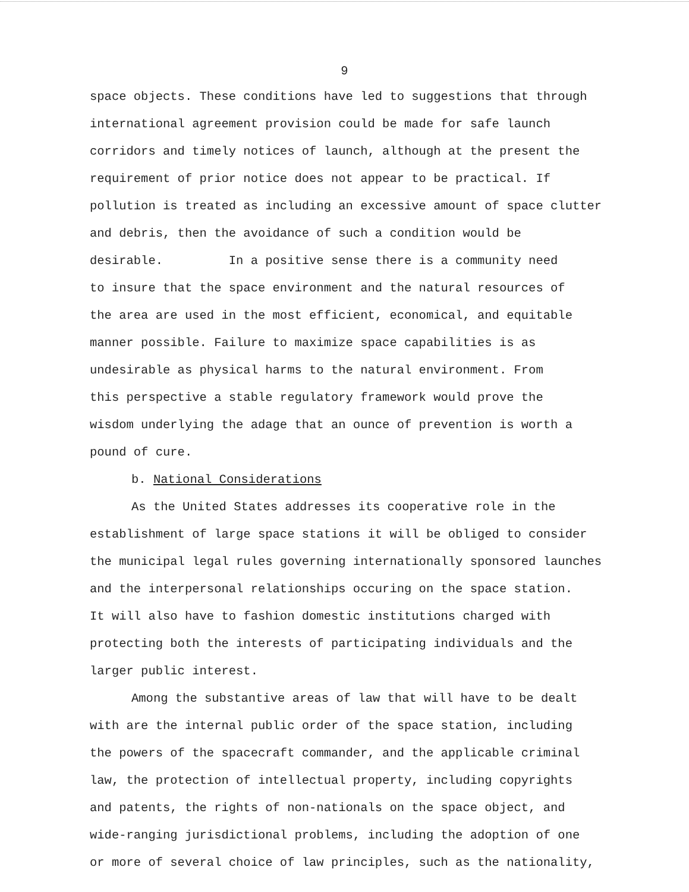9
space objects. These conditions have led to suggestions that through
international agreement provision could be made for safe launch
corridors and timely notices of launch, although at the present the
requirement of prior notice does not appear to be practical. If
pollution is treated as including an excessive amount of space clutter
and debris, then the avoidance of such a condition would be
desirable. In a positive sense there is a community need
to insure that the space environment and the natural resources of
the area are used in the most efficient, economical, and equitable
manner possible. Failure to maximize space capabilities is as
undesirable as physical harms to the natural environment. From
this perspective a stable regulatory framework would prove the
wisdom underlying the adage that an ounce of prevention is worth a
pound of cure.
b. National Considerations
As the United States addresses its cooperative role in the
establishment of large space stations it will be obliged to consider
the municipal legal rules governing internationally sponsored launches
and the interpersonal relationships occuring on the space station.
It will also have to fashion domestic institutions charged with
protecting both the interests of participating individuals and the
larger public interest.
Among the substantive areas of law that will have to be dealt
with are the internal public order of the space station, including
the powers of the spacecraft commander, and the applicable criminal
law, the protection of intellectual property, including copyrights
and patents, the rights of non-nationals on the space object, and
wide-ranging jurisdictional problems, including the adoption of one
or more of several choice of law principles, such as the nationality,